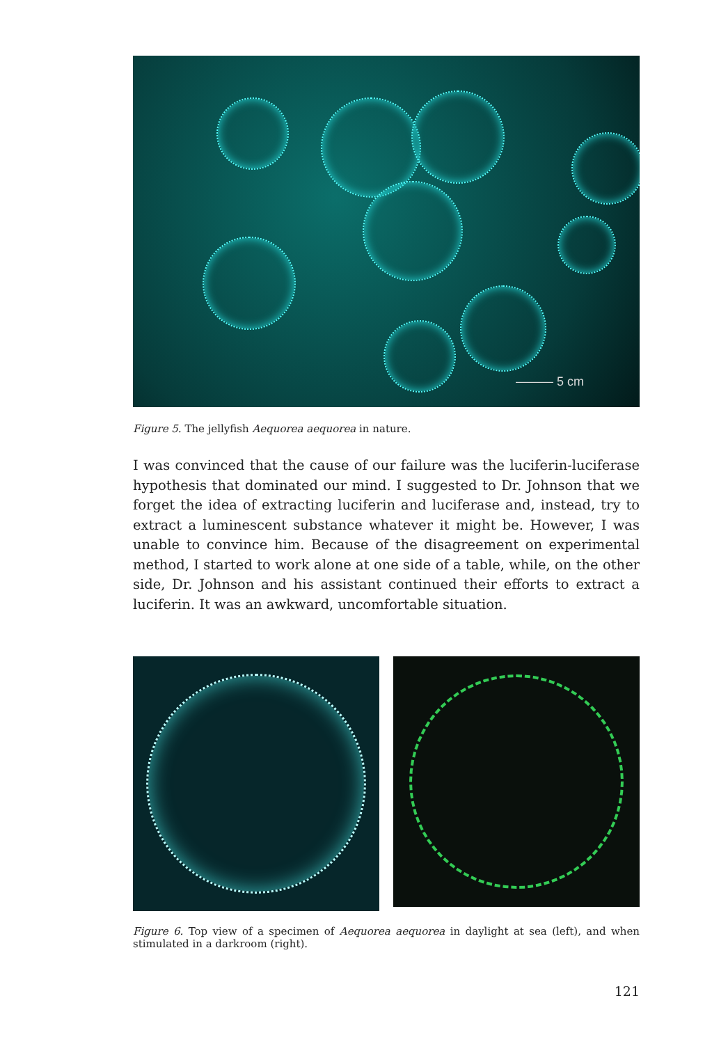——— 5 cm
Figure 5. The jellyfish Aequorea aequorea in nature.
I was convinced that the cause of our failure was the luciferin-luciferase hypothesis that dominated our mind. I suggested to Dr. Johnson that we forget the idea of extracting luciferin and luciferase and, instead, try to extract a luminescent substance whatever it might be. However, I was unable to convince him. Because of the disagreement on experimental method, I started to work alone at one side of a table, while, on the other side, Dr. Johnson and his assistant continued their efforts to extract a luciferin. It was an awkward, uncomfortable situation.
Figure 6. Top view of a specimen of Aequorea aequorea in daylight at sea (left), and when stimulated in a darkroom (right).
121